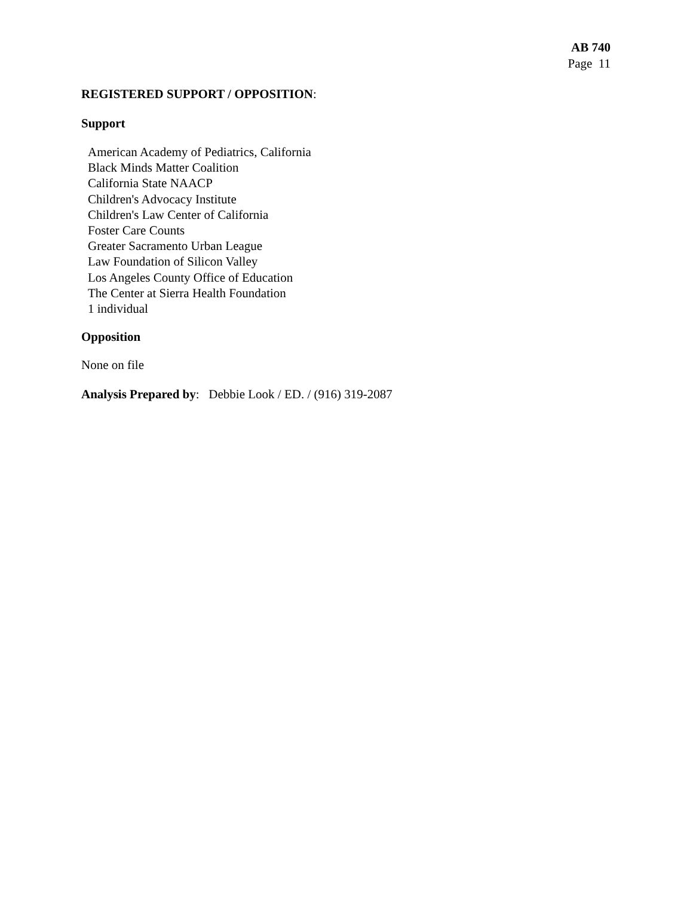AB 740
Page 11
REGISTERED SUPPORT / OPPOSITION:
Support
American Academy of Pediatrics, California
Black Minds Matter Coalition
California State NAACP
Children's Advocacy Institute
Children's Law Center of California
Foster Care Counts
Greater Sacramento Urban League
Law Foundation of Silicon Valley
Los Angeles County Office of Education
The Center at Sierra Health Foundation
1 individual
Opposition
None on file
Analysis Prepared by: Debbie Look / ED. / (916) 319-2087